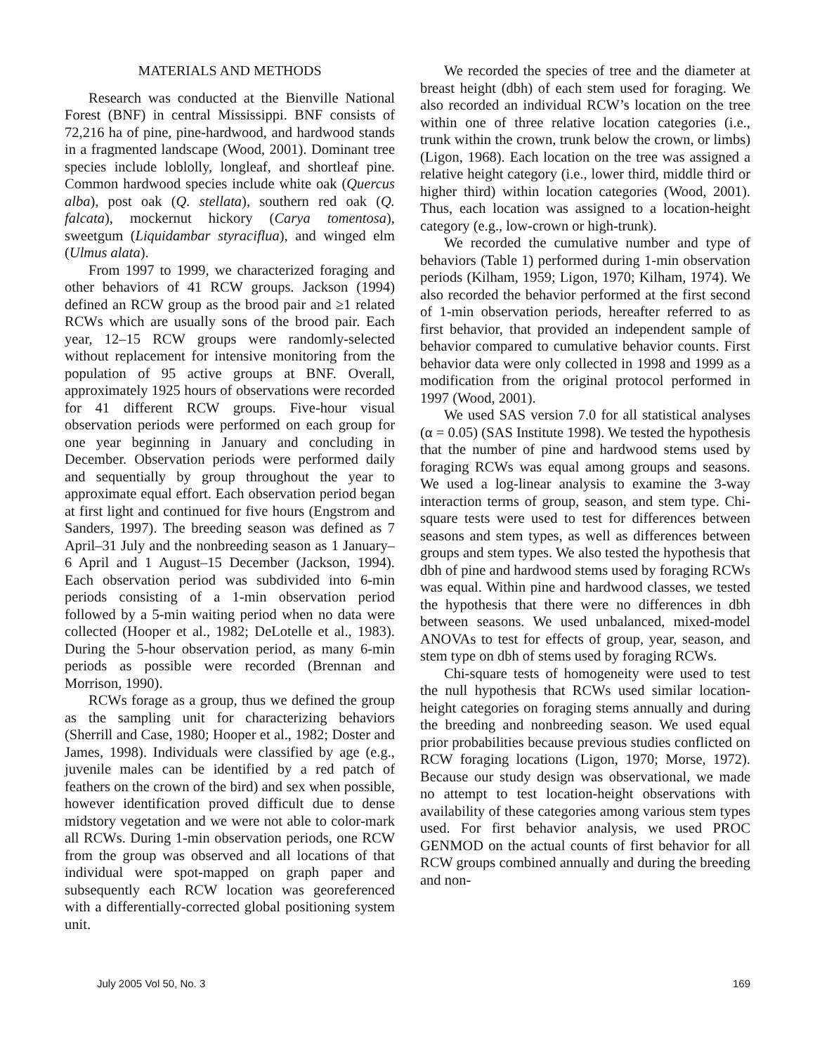MATERIALS AND METHODS
Research was conducted at the Bienville National Forest (BNF) in central Mississippi. BNF consists of 72,216 ha of pine, pine-hardwood, and hardwood stands in a fragmented landscape (Wood, 2001). Dominant tree species include loblolly, longleaf, and shortleaf pine. Common hardwood species include white oak (Quercus alba), post oak (Q. stellata), southern red oak (Q. falcata), mockernut hickory (Carya tomentosa), sweetgum (Liquidambar styraciflua), and winged elm (Ulmus alata).
From 1997 to 1999, we characterized foraging and other behaviors of 41 RCW groups. Jackson (1994) defined an RCW group as the brood pair and ≥1 related RCWs which are usually sons of the brood pair. Each year, 12–15 RCW groups were randomly-selected without replacement for intensive monitoring from the population of 95 active groups at BNF. Overall, approximately 1925 hours of observations were recorded for 41 different RCW groups. Five-hour visual observation periods were performed on each group for one year beginning in January and concluding in December. Observation periods were performed daily and sequentially by group throughout the year to approximate equal effort. Each observation period began at first light and continued for five hours (Engstrom and Sanders, 1997). The breeding season was defined as 7 April–31 July and the nonbreeding season as 1 January–6 April and 1 August–15 December (Jackson, 1994). Each observation period was subdivided into 6-min periods consisting of a 1-min observation period followed by a 5-min waiting period when no data were collected (Hooper et al., 1982; DeLotelle et al., 1983). During the 5-hour observation period, as many 6-min periods as possible were recorded (Brennan and Morrison, 1990).
RCWs forage as a group, thus we defined the group as the sampling unit for characterizing behaviors (Sherrill and Case, 1980; Hooper et al., 1982; Doster and James, 1998). Individuals were classified by age (e.g., juvenile males can be identified by a red patch of feathers on the crown of the bird) and sex when possible, however identification proved difficult due to dense midstory vegetation and we were not able to color-mark all RCWs. During 1-min observation periods, one RCW from the group was observed and all locations of that individual were spot-mapped on graph paper and subsequently each RCW location was georeferenced with a differentially-corrected global positioning system unit.
We recorded the species of tree and the diameter at breast height (dbh) of each stem used for foraging. We also recorded an individual RCW’s location on the tree within one of three relative location categories (i.e., trunk within the crown, trunk below the crown, or limbs) (Ligon, 1968). Each location on the tree was assigned a relative height category (i.e., lower third, middle third or higher third) within location categories (Wood, 2001). Thus, each location was assigned to a location-height category (e.g., low-crown or high-trunk).
We recorded the cumulative number and type of behaviors (Table 1) performed during 1-min observation periods (Kilham, 1959; Ligon, 1970; Kilham, 1974). We also recorded the behavior performed at the first second of 1-min observation periods, hereafter referred to as first behavior, that provided an independent sample of behavior compared to cumulative behavior counts. First behavior data were only collected in 1998 and 1999 as a modification from the original protocol performed in 1997 (Wood, 2001).
We used SAS version 7.0 for all statistical analyses (α = 0.05) (SAS Institute 1998). We tested the hypothesis that the number of pine and hardwood stems used by foraging RCWs was equal among groups and seasons. We used a log-linear analysis to examine the 3-way interaction terms of group, season, and stem type. Chi-square tests were used to test for differences between seasons and stem types, as well as differences between groups and stem types. We also tested the hypothesis that dbh of pine and hardwood stems used by foraging RCWs was equal. Within pine and hardwood classes, we tested the hypothesis that there were no differences in dbh between seasons. We used unbalanced, mixed-model ANOVAs to test for effects of group, year, season, and stem type on dbh of stems used by foraging RCWs.
Chi-square tests of homogeneity were used to test the null hypothesis that RCWs used similar location-height categories on foraging stems annually and during the breeding and nonbreeding season. We used equal prior probabilities because previous studies conflicted on RCW foraging locations (Ligon, 1970; Morse, 1972). Because our study design was observational, we made no attempt to test location-height observations with availability of these categories among various stem types used. For first behavior analysis, we used PROC GENMOD on the actual counts of first behavior for all RCW groups combined annually and during the breeding and non-
July 2005 Vol 50, No. 3 169